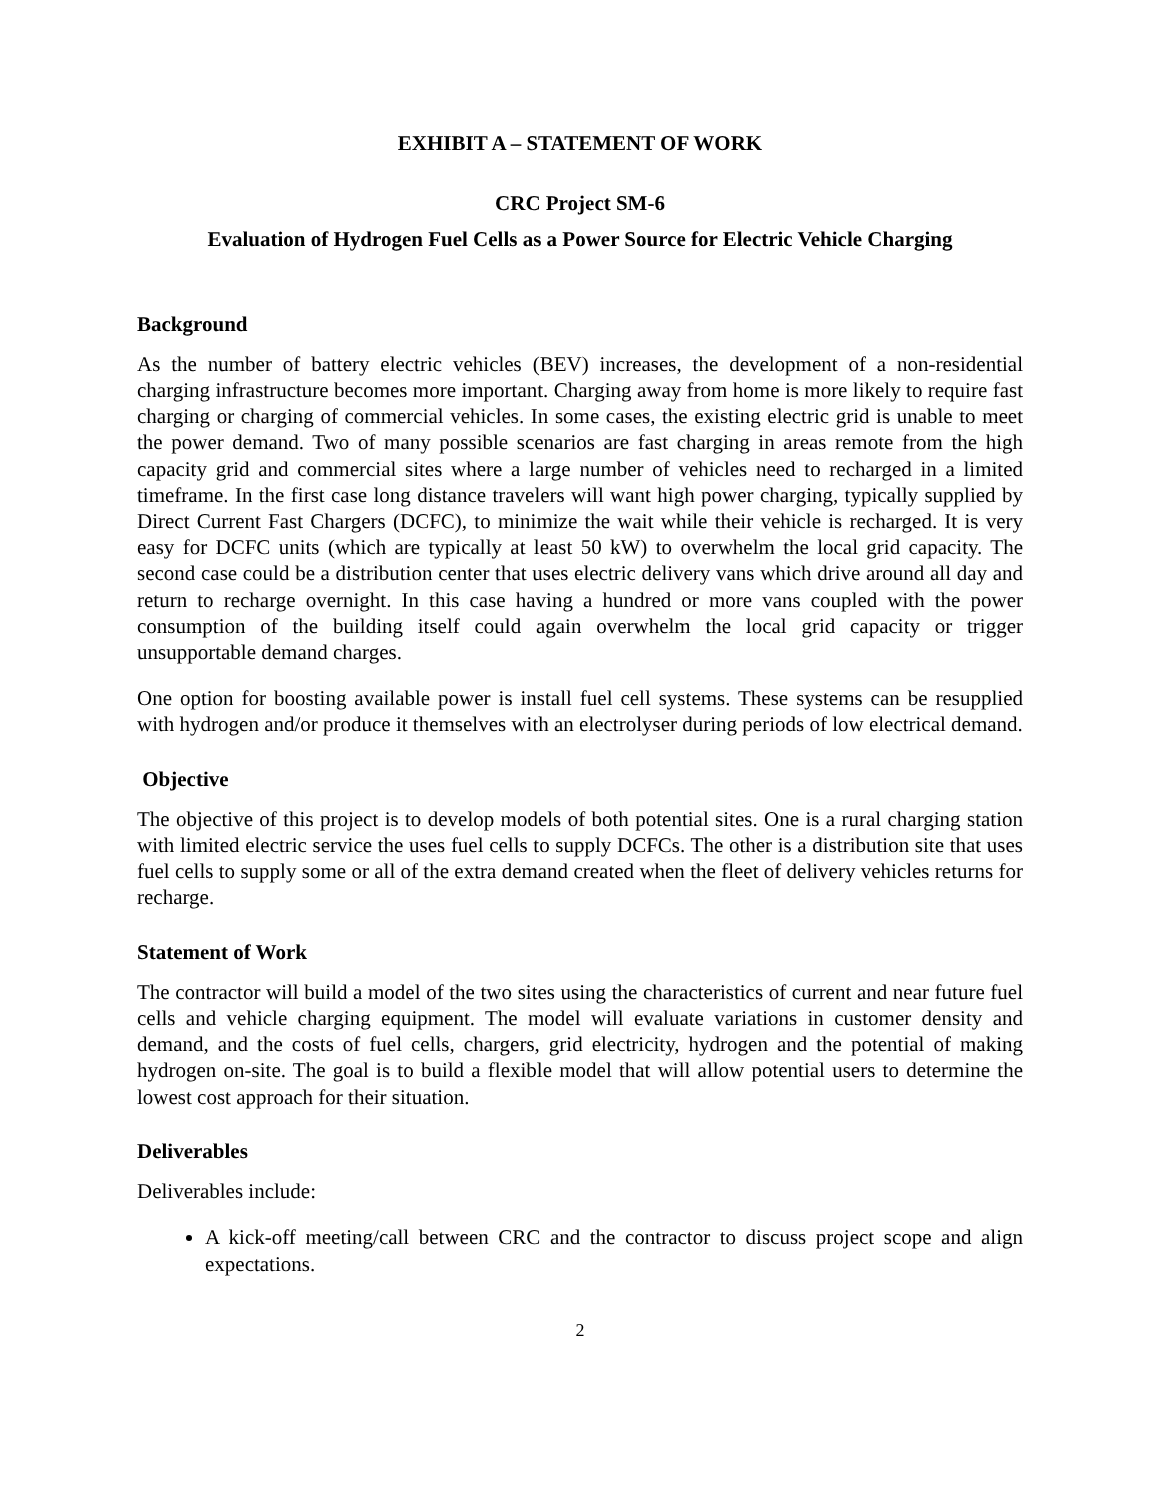EXHIBIT A – STATEMENT OF WORK
CRC Project SM-6
Evaluation of Hydrogen Fuel Cells as a Power Source for Electric Vehicle Charging
Background
As the number of battery electric vehicles (BEV) increases, the development of a non-residential charging infrastructure becomes more important. Charging away from home is more likely to require fast charging or charging of commercial vehicles. In some cases, the existing electric grid is unable to meet the power demand. Two of many possible scenarios are fast charging in areas remote from the high capacity grid and commercial sites where a large number of vehicles need to recharged in a limited timeframe. In the first case long distance travelers will want high power charging, typically supplied by Direct Current Fast Chargers (DCFC), to minimize the wait while their vehicle is recharged. It is very easy for DCFC units (which are typically at least 50 kW) to overwhelm the local grid capacity. The second case could be a distribution center that uses electric delivery vans which drive around all day and return to recharge overnight. In this case having a hundred or more vans coupled with the power consumption of the building itself could again overwhelm the local grid capacity or trigger unsupportable demand charges.
One option for boosting available power is install fuel cell systems. These systems can be resupplied with hydrogen and/or produce it themselves with an electrolyser during periods of low electrical demand.
Objective
The objective of this project is to develop models of both potential sites. One is a rural charging station with limited electric service the uses fuel cells to supply DCFCs. The other is a distribution site that uses fuel cells to supply some or all of the extra demand created when the fleet of delivery vehicles returns for recharge.
Statement of Work
The contractor will build a model of the two sites using the characteristics of current and near future fuel cells and vehicle charging equipment. The model will evaluate variations in customer density and demand, and the costs of fuel cells, chargers, grid electricity, hydrogen and the potential of making hydrogen on-site. The goal is to build a flexible model that will allow potential users to determine the lowest cost approach for their situation.
Deliverables
Deliverables include:
A kick-off meeting/call between CRC and the contractor to discuss project scope and align expectations.
2